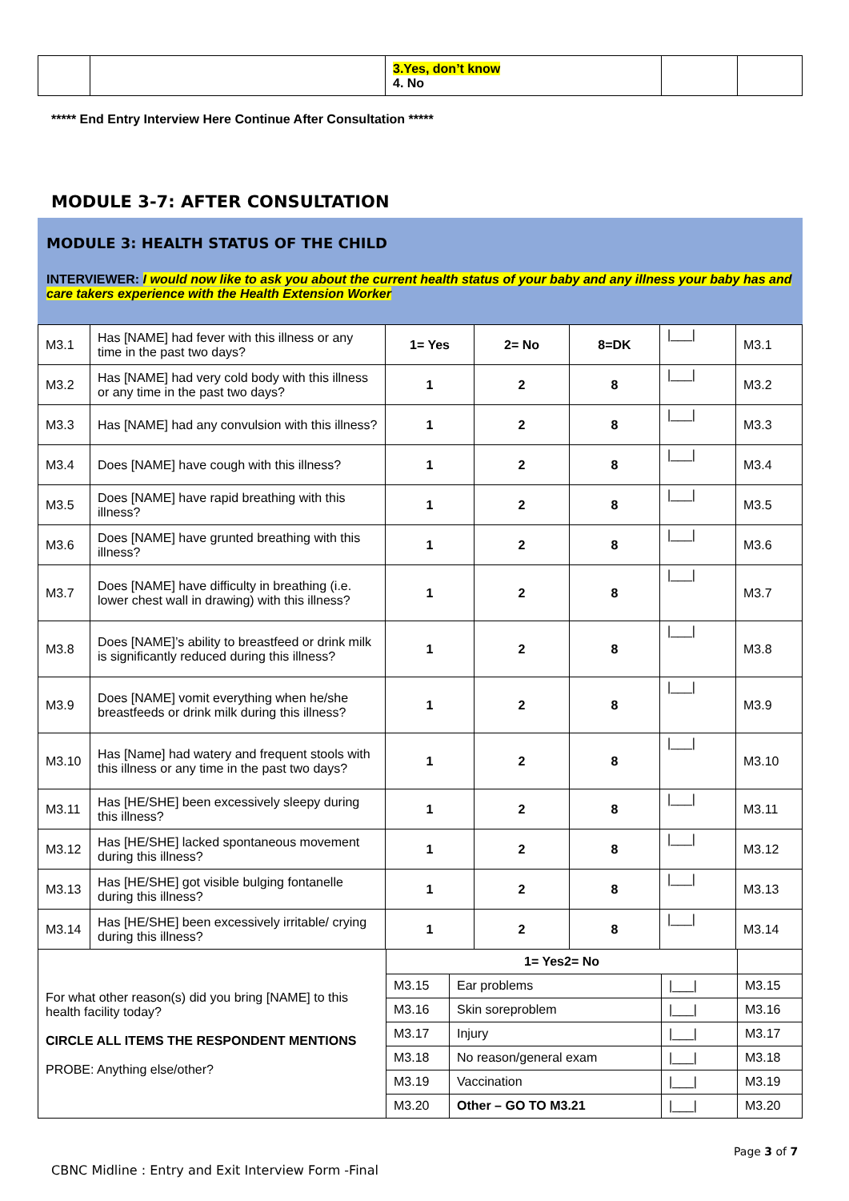| | | 3.Yes, don’t know 4. No | | |
***** End Entry Interview Here Continue After Consultation *****
MODULE 3-7: AFTER CONSULTATION
MODULE 3: HEALTH STATUS OF THE CHILD
INTERVIEWER: I would now like to ask you about the current health status of your baby and any illness your baby has and care takers experience with the Health Extension Worker
| M3.1 | Has [NAME] had fever with this illness or any time in the past two days? | 1= Yes | 2= No | 8=DK | /___/ | M3.1 |
| M3.2 | Has [NAME] had very cold body with this illness or any time in the past two days? | 1 | 2 | 8 | /___/ | M3.2 |
| M3.3 | Has [NAME] had any convulsion with this illness? | 1 | 2 | 8 | /___/ | M3.3 |
| M3.4 | Does [NAME] have cough with this illness? | 1 | 2 | 8 | /___/ | M3.4 |
| M3.5 | Does [NAME] have rapid breathing with this illness? | 1 | 2 | 8 | /___/ | M3.5 |
| M3.6 | Does [NAME] have grunted breathing with this illness? | 1 | 2 | 8 | /___/ | M3.6 |
| M3.7 | Does [NAME] have difficulty in breathing (i.e. lower chest wall in drawing) with this illness? | 1 | 2 | 8 | /___/ | M3.7 |
| M3.8 | Does [NAME]’s ability to breastfeed or drink milk is significantly reduced during this illness? | 1 | 2 | 8 | /___/ | M3.8 |
| M3.9 | Does [NAME] vomit everything when he/she breastfeeds or drink milk during this illness? | 1 | 2 | 8 | /___/ | M3.9 |
| M3.10 | Has [Name] had watery and frequent stools with this illness or any time in the past two days? | 1 | 2 | 8 | /___/ | M3.10 |
| M3.11 | Has [HE/SHE] been excessively sleepy during this illness? | 1 | 2 | 8 | /___/ | M3.11 |
| M3.12 | Has [HE/SHE] lacked spontaneous movement during this illness? | 1 | 2 | 8 | /___/ | M3.12 |
| M3.13 | Has [HE/SHE] got visible bulging fontanelle during this illness? | 1 | 2 | 8 | /___/ | M3.13 |
| M3.14 | Has [HE/SHE] been excessively irritable/ crying during this illness? | 1 | 2 | 8 | /___/ | M3.14 |
| For what other reason(s) did you bring [NAME] to this health facility today? CIRCLE ALL ITEMS THE RESPONDENT MENTIONS PROBE: Anything else/other? | 1= Yes2= No | | | |
| | M3.15 | Ear problems | /___/ | M3.15 |
| | M3.16 | Skin soreproblem | /___/ | M3.16 |
| | M3.17 | Injury | /___/ | M3.17 |
| | M3.18 | No reason/general exam | /___/ | M3.18 |
| | M3.19 | Vaccination | /___/ | M3.19 |
| | M3.20 | Other – GO TO M3.21 | /___/ | M3.20 |
Page 3 of 7
CBNC Midline : Entry and Exit Interview Form -Final